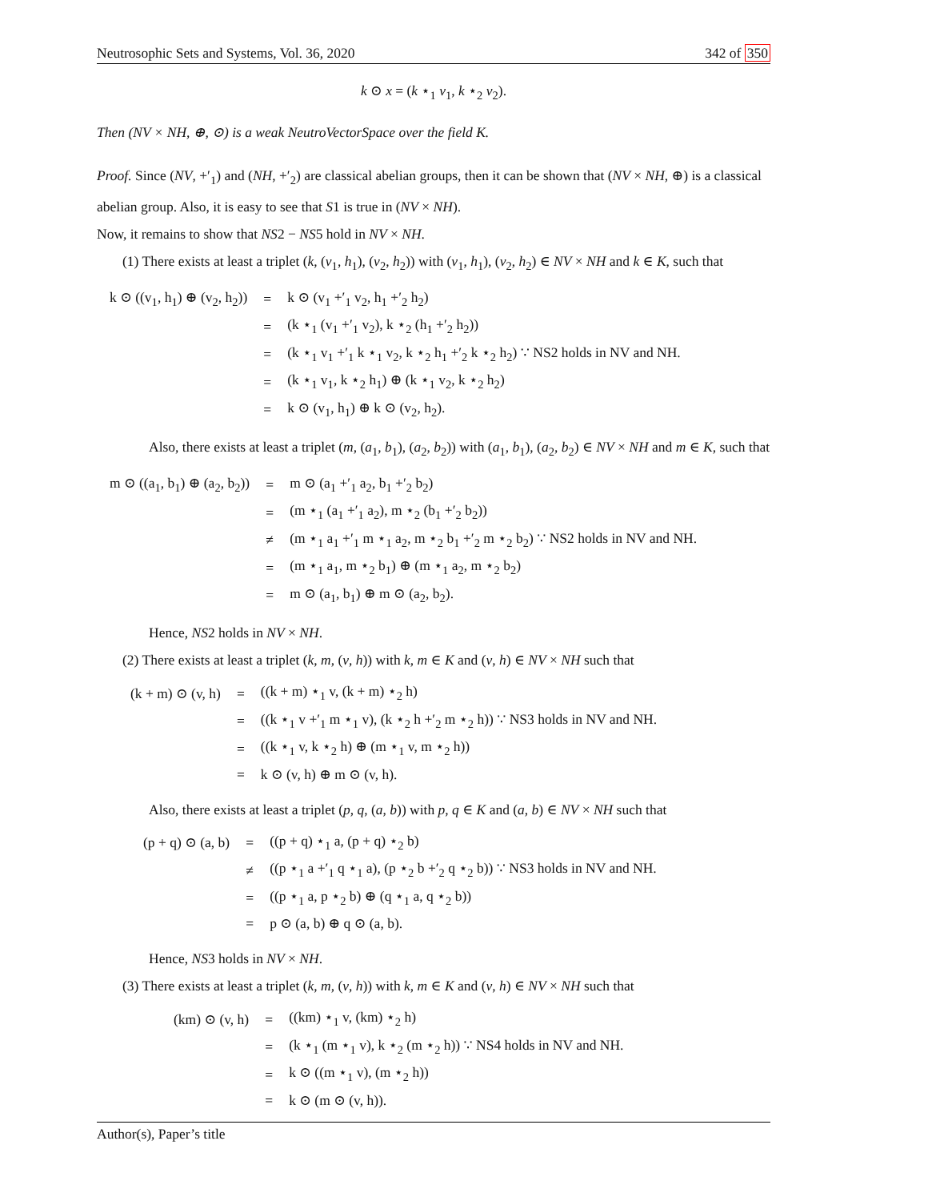Neutrosophic Sets and Systems, Vol. 36, 2020 342 of 350
k ⊙ x = (k ⋆<sub>1</sub> v<sub>1</sub>, k ⋆<sub>2</sub> v<sub>2</sub>).
Then (NV × NH, ⊕, ⊙) is a weak NeutroVectorSpace over the field K.
Proof. Since (NV, +′<sub>1</sub>) and (NH, +′<sub>2</sub>) are classical abelian groups, then it can be shown that (NV × NH, ⊕) is a classical abelian group. Also, it is easy to see that S1 is true in (NV × NH).
Now, it remains to show that NS2 − NS5 hold in NV × NH.
(1) There exists at least a triplet (k, (v<sub>1</sub>, h<sub>1</sub>), (v<sub>2</sub>, h<sub>2</sub>)) with (v<sub>1</sub>, h<sub>1</sub>), (v<sub>2</sub>, h<sub>2</sub>) ∈ NV × NH and k ∈ K, such that
| k ⊙ ((v<sub>1</sub>, h<sub>1</sub>) ⊕ (v<sub>2</sub>, h<sub>2</sub>)) | = | k ⊙ (v<sub>1</sub> +′<sub>1</sub> v<sub>2</sub>, h<sub>1</sub> +′<sub>2</sub> h<sub>2</sub>) |
| | = | (k ⋆<sub>1</sub> (v<sub>1</sub> +′<sub>1</sub> v<sub>2</sub>), k ⋆<sub>2</sub> (h<sub>1</sub> +′<sub>2</sub> h<sub>2</sub>)) |
| | = | (k ⋆<sub>1</sub> v<sub>1</sub> +′<sub>1</sub> k ⋆<sub>1</sub> v<sub>2</sub>, k ⋆<sub>2</sub> h<sub>1</sub> +′<sub>2</sub> k ⋆<sub>2</sub> h<sub>2</sub>) ∵ NS2 holds in NV and NH. |
| | = | (k ⋆<sub>1</sub> v<sub>1</sub>, k ⋆<sub>2</sub> h<sub>1</sub>) ⊕ (k ⋆<sub>1</sub> v<sub>2</sub>, k ⋆<sub>2</sub> h<sub>2</sub>) |
| | = | k ⊙ (v<sub>1</sub>, h<sub>1</sub>) ⊕ k ⊙ (v<sub>2</sub>, h<sub>2</sub>). |
Also, there exists at least a triplet (m, (a<sub>1</sub>, b<sub>1</sub>), (a<sub>2</sub>, b<sub>2</sub>)) with (a<sub>1</sub>, b<sub>1</sub>), (a<sub>2</sub>, b<sub>2</sub>) ∈ NV × NH and m ∈ K, such that
| m ⊙ ((a<sub>1</sub>, b<sub>1</sub>) ⊕ (a<sub>2</sub>, b<sub>2</sub>)) | = | m ⊙ (a<sub>1</sub> +′<sub>1</sub> a<sub>2</sub>, b<sub>1</sub> +′<sub>2</sub> b<sub>2</sub>) |
| | = | (m ⋆<sub>1</sub> (a<sub>1</sub> +′<sub>1</sub> a<sub>2</sub>), m ⋆<sub>2</sub> (b<sub>1</sub> +′<sub>2</sub> b<sub>2</sub>)) |
| | ≠ | (m ⋆<sub>1</sub> a<sub>1</sub> +′<sub>1</sub> m ⋆<sub>1</sub> a<sub>2</sub>, m ⋆<sub>2</sub> b<sub>1</sub> +′<sub>2</sub> m ⋆<sub>2</sub> b<sub>2</sub>) ∵ NS2 holds in NV and NH. |
| | = | (m ⋆<sub>1</sub> a<sub>1</sub>, m ⋆<sub>2</sub> b<sub>1</sub>) ⊕ (m ⋆<sub>1</sub> a<sub>2</sub>, m ⋆<sub>2</sub> b<sub>2</sub>) |
| | = | m ⊙ (a<sub>1</sub>, b<sub>1</sub>) ⊕ m ⊙ (a<sub>2</sub>, b<sub>2</sub>). |
Hence, NS2 holds in NV × NH.
(2) There exists at least a triplet (k, m, (v, h)) with k, m ∈ K and (v, h) ∈ NV × NH such that
| (k + m) ⊙ (v, h) | = | ((k + m) ⋆<sub>1</sub> v, (k + m) ⋆<sub>2</sub> h) |
| | = | ((k ⋆<sub>1</sub> v +′<sub>1</sub> m ⋆<sub>1</sub> v), (k ⋆<sub>2</sub> h +′<sub>2</sub> m ⋆<sub>2</sub> h)) ∵ NS3 holds in NV and NH. |
| | = | ((k ⋆<sub>1</sub> v, k ⋆<sub>2</sub> h) ⊕ (m ⋆<sub>1</sub> v, m ⋆<sub>2</sub> h)) |
| | = | k ⊙ (v, h) ⊕ m ⊙ (v, h). |
Also, there exists at least a triplet (p, q, (a, b)) with p, q ∈ K and (a, b) ∈ NV × NH such that
| (p + q) ⊙ (a, b) | = | ((p + q) ⋆<sub>1</sub> a, (p + q) ⋆<sub>2</sub> b) |
| | ≠ | ((p ⋆<sub>1</sub> a +′<sub>1</sub> q ⋆<sub>1</sub> a), (p ⋆<sub>2</sub> b +′<sub>2</sub> q ⋆<sub>2</sub> b)) ∵ NS3 holds in NV and NH. |
| | = | ((p ⋆<sub>1</sub> a, p ⋆<sub>2</sub> b) ⊕ (q ⋆<sub>1</sub> a, q ⋆<sub>2</sub> b)) |
| | = | p ⊙ (a, b) ⊕ q ⊙ (a, b). |
Hence, NS3 holds in NV × NH.
(3) There exists at least a triplet (k, m, (v, h)) with k, m ∈ K and (v, h) ∈ NV × NH such that
| (km) ⊙ (v, h) | = | ((km) ⋆<sub>1</sub> v, (km) ⋆<sub>2</sub> h) |
| | = | (k ⋆<sub>1</sub> (m ⋆<sub>1</sub> v), k ⋆<sub>2</sub> (m ⋆<sub>2</sub> h)) ∵ NS4 holds in NV and NH. |
| | = | k ⊙ ((m ⋆<sub>1</sub> v), (m ⋆<sub>2</sub> h)) |
| | = | k ⊙ (m ⊙ (v, h)). |
Author(s), Paper’s title